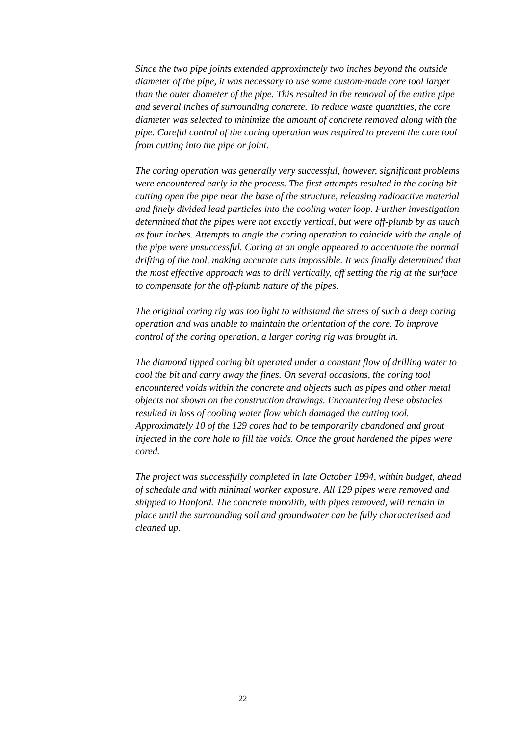Since the two pipe joints extended approximately two inches beyond the outside diameter of the pipe, it was necessary to use some custom-made core tool larger than the outer diameter of the pipe. This resulted in the removal of the entire pipe and several inches of surrounding concrete. To reduce waste quantities, the core diameter was selected to minimize the amount of concrete removed along with the pipe. Careful control of the coring operation was required to prevent the core tool from cutting into the pipe or joint.
The coring operation was generally very successful, however, significant problems were encountered early in the process. The first attempts resulted in the coring bit cutting open the pipe near the base of the structure, releasing radioactive material and finely divided lead particles into the cooling water loop. Further investigation determined that the pipes were not exactly vertical, but were off-plumb by as much as four inches. Attempts to angle the coring operation to coincide with the angle of the pipe were unsuccessful. Coring at an angle appeared to accentuate the normal drifting of the tool, making accurate cuts impossible. It was finally determined that the most effective approach was to drill vertically, off setting the rig at the surface to compensate for the off-plumb nature of the pipes.
The original coring rig was too light to withstand the stress of such a deep coring operation and was unable to maintain the orientation of the core. To improve control of the coring operation, a larger coring rig was brought in.
The diamond tipped coring bit operated under a constant flow of drilling water to cool the bit and carry away the fines. On several occasions, the coring tool encountered voids within the concrete and objects such as pipes and other metal objects not shown on the construction drawings. Encountering these obstacles resulted in loss of cooling water flow which damaged the cutting tool. Approximately 10 of the 129 cores had to be temporarily abandoned and grout injected in the core hole to fill the voids. Once the grout hardened the pipes were cored.
The project was successfully completed in late October 1994, within budget, ahead of schedule and with minimal worker exposure. All 129 pipes were removed and shipped to Hanford. The concrete monolith, with pipes removed, will remain in place until the surrounding soil and groundwater can be fully characterised and cleaned up.
22